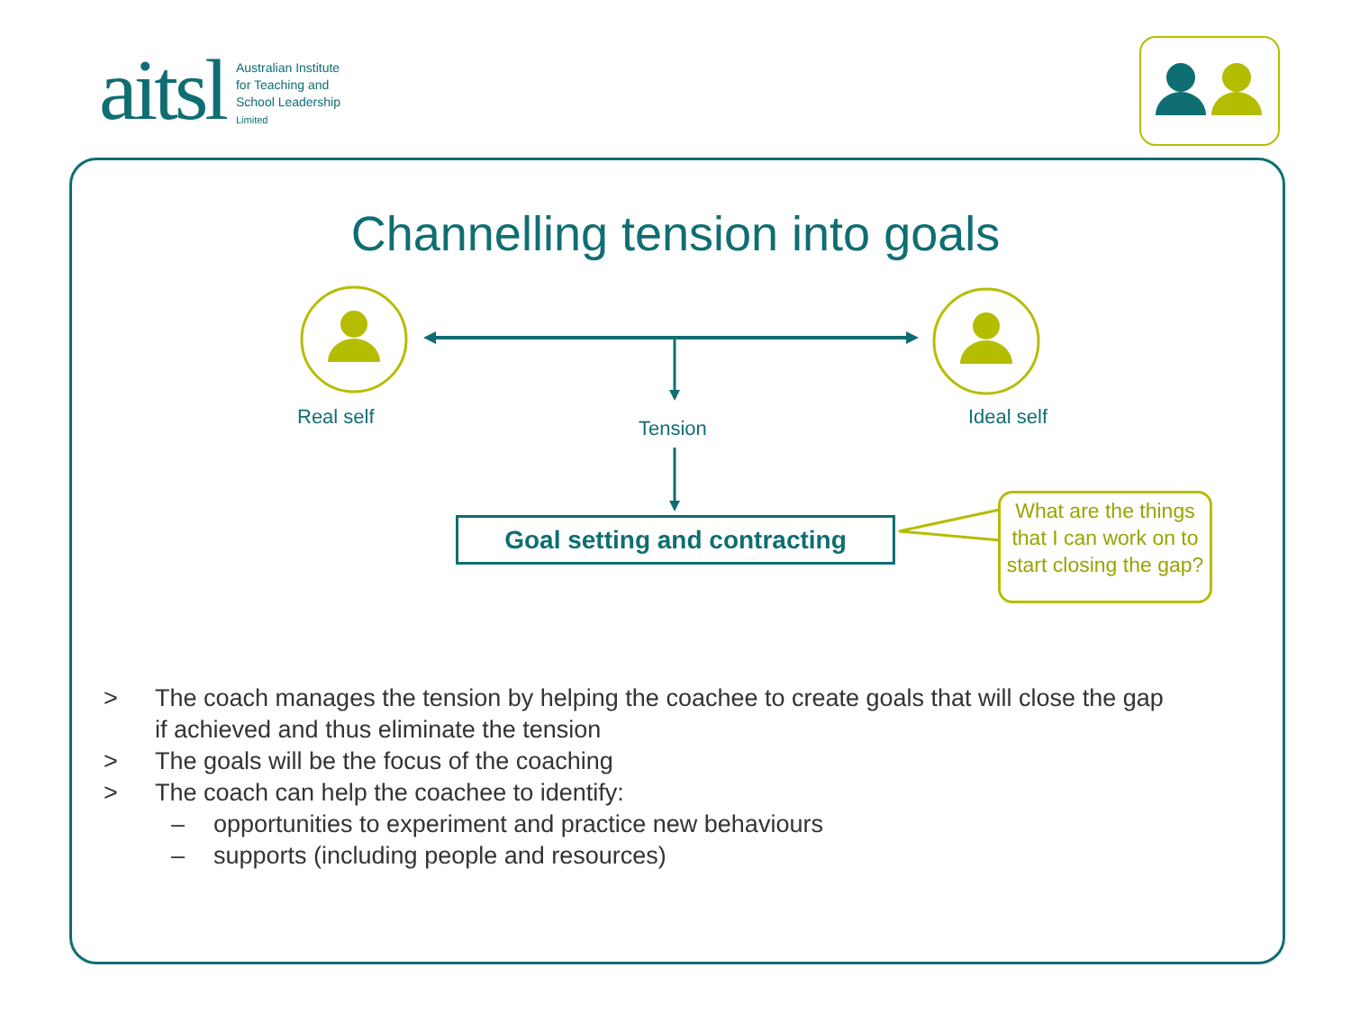aitsl Australian Institute
for Teaching and
School Leadership
Limited
Channelling tension into goals
Real self Tension Ideal self
Goal setting and contracting
What are the things that I can work on to start closing the gap?
> The coach manages the tension by helping the coachee to create goals that will close the gap
if achieved and thus eliminate the tension
> The goals will be the focus of the coaching
> The coach can help the coachee to identify:
– opportunities to experiment and practice new behaviours
– supports (including people and resources)